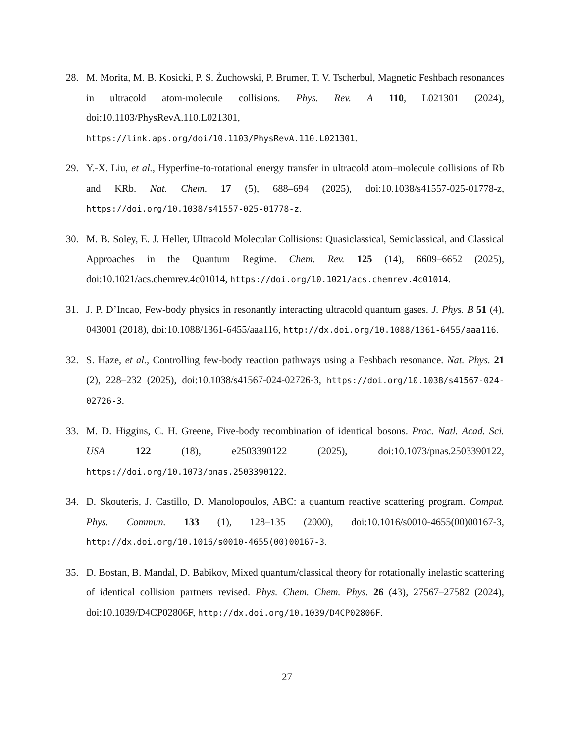28. M. Morita, M. B. Kosicki, P. S. Żuchowski, P. Brumer, T. V. Tscherbul, Magnetic Feshbach resonances in ultracold atom-molecule collisions. Phys. Rev. A 110, L021301 (2024), doi:10.1103/PhysRevA.110.L021301, https://link.aps.org/doi/10.1103/PhysRevA.110.L021301.
29. Y.-X. Liu, et al., Hyperfine-to-rotational energy transfer in ultracold atom–molecule collisions of Rb and KRb. Nat. Chem. 17 (5), 688–694 (2025), doi:10.1038/s41557-025-01778-z, https://doi.org/10.1038/s41557-025-01778-z.
30. M. B. Soley, E. J. Heller, Ultracold Molecular Collisions: Quasiclassical, Semiclassical, and Classical Approaches in the Quantum Regime. Chem. Rev. 125 (14), 6609–6652 (2025), doi:10.1021/acs.chemrev.4c01014, https://doi.org/10.1021/acs.chemrev.4c01014.
31. J. P. D’Incao, Few-body physics in resonantly interacting ultracold quantum gases. J. Phys. B 51 (4), 043001 (2018), doi:10.1088/1361-6455/aaa116, http://dx.doi.org/10.1088/1361-6455/aaa116.
32. S. Haze, et al., Controlling few-body reaction pathways using a Feshbach resonance. Nat. Phys. 21 (2), 228–232 (2025), doi:10.1038/s41567-024-02726-3, https://doi.org/10.1038/s41567-024-02726-3.
33. M. D. Higgins, C. H. Greene, Five-body recombination of identical bosons. Proc. Natl. Acad. Sci. USA 122 (18), e2503390122 (2025), doi:10.1073/pnas.2503390122, https://doi.org/10.1073/pnas.2503390122.
34. D. Skouteris, J. Castillo, D. Manolopoulos, ABC: a quantum reactive scattering program. Comput. Phys. Commun. 133 (1), 128–135 (2000), doi:10.1016/s0010-4655(00)00167-3, http://dx.doi.org/10.1016/s0010-4655(00)00167-3.
35. D. Bostan, B. Mandal, D. Babikov, Mixed quantum/classical theory for rotationally inelastic scattering of identical collision partners revised. Phys. Chem. Chem. Phys. 26 (43), 27567–27582 (2024), doi:10.1039/D4CP02806F, http://dx.doi.org/10.1039/D4CP02806F.
27